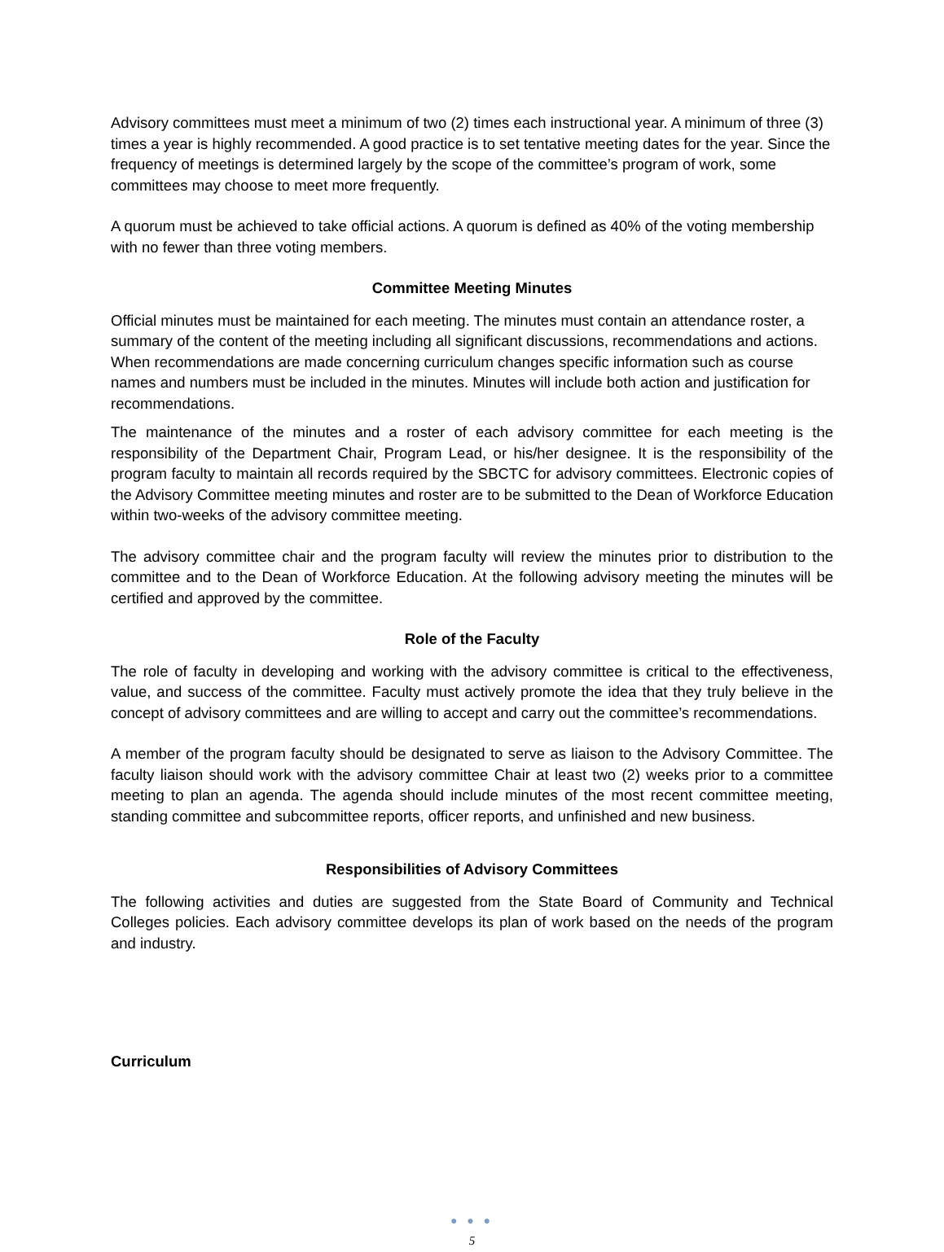Advisory committees must meet a minimum of two (2) times each instructional year. A minimum of three (3) times a year is highly recommended. A good practice is to set tentative meeting dates for the year. Since the frequency of meetings is determined largely by the scope of the committee’s program of work, some committees may choose to meet more frequently.
A quorum must be achieved to take official actions. A quorum is defined as 40% of the voting membership with no fewer than three voting members.
Committee Meeting Minutes
Official minutes must be maintained for each meeting. The minutes must contain an attendance roster, a summary of the content of the meeting including all significant discussions, recommendations and actions. When recommendations are made concerning curriculum changes specific information such as course names and numbers must be included in the minutes. Minutes will include both action and justification for recommendations.
The maintenance of the minutes and a roster of each advisory committee for each meeting is the responsibility of the Department Chair, Program Lead, or his/her designee. It is the responsibility of the program faculty to maintain all records required by the SBCTC for advisory committees. Electronic copies of the Advisory Committee meeting minutes and roster are to be submitted to the Dean of Workforce Education within two-weeks of the advisory committee meeting.
The advisory committee chair and the program faculty will review the minutes prior to distribution to the committee and to the Dean of Workforce Education. At the following advisory meeting the minutes will be certified and approved by the committee.
Role of the Faculty
The role of faculty in developing and working with the advisory committee is critical to the effectiveness, value, and success of the committee. Faculty must actively promote the idea that they truly believe in the concept of advisory committees and are willing to accept and carry out the committee’s recommendations.
A member of the program faculty should be designated to serve as liaison to the Advisory Committee. The faculty liaison should work with the advisory committee Chair at least two (2) weeks prior to a committee meeting to plan an agenda. The agenda should include minutes of the most recent committee meeting, standing committee and subcommittee reports, officer reports, and unfinished and new business.
Responsibilities of Advisory Committees
The following activities and duties are suggested from the State Board of Community and Technical Colleges policies. Each advisory committee develops its plan of work based on the needs of the program and industry.
Curriculum
● ● ●
5